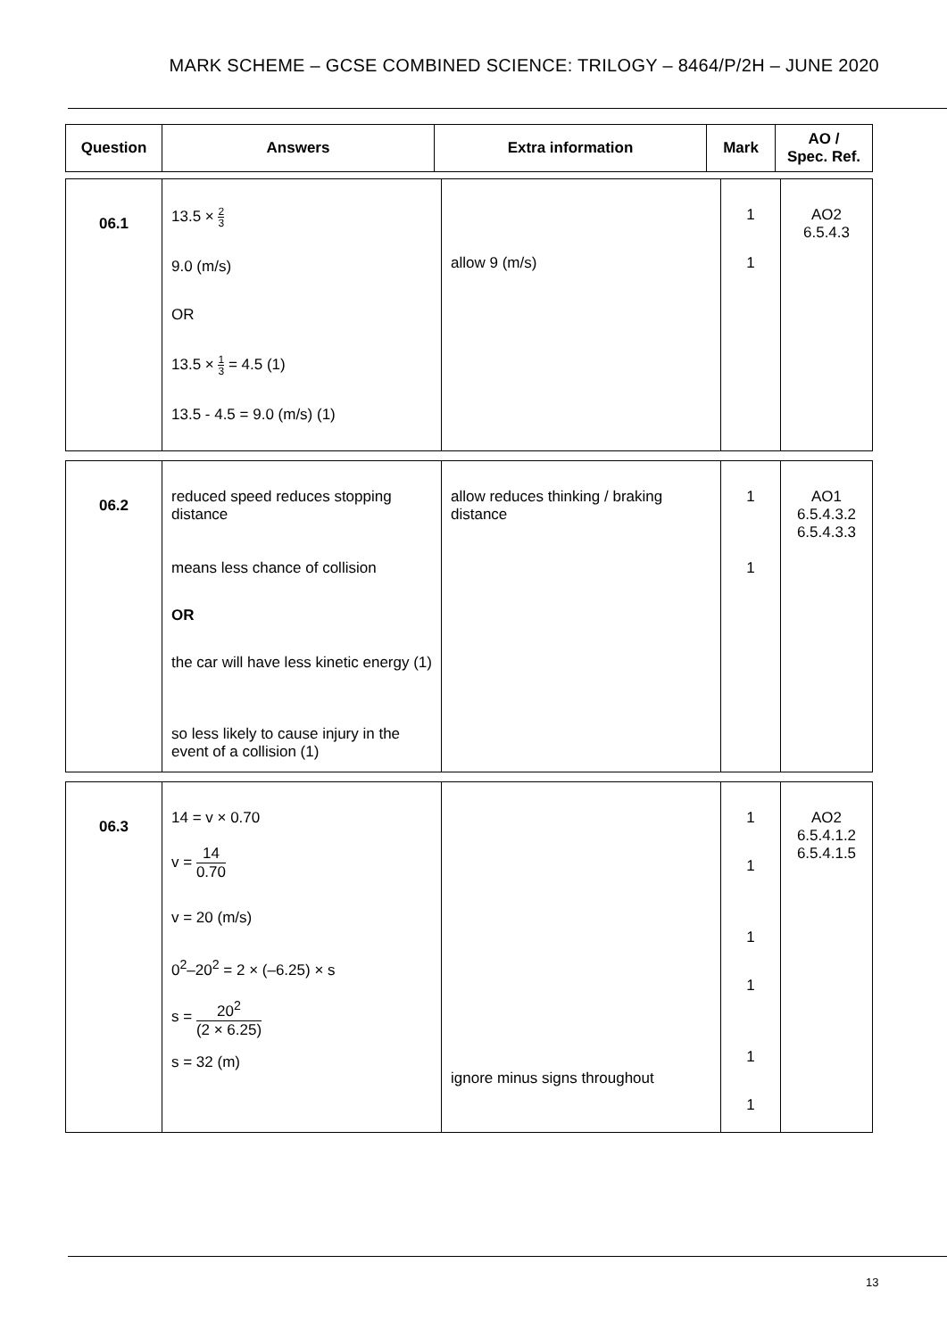MARK SCHEME – GCSE COMBINED SCIENCE: TRILOGY – 8464/P/2H – JUNE 2020
| Question | Answers | Extra information | Mark | AO / Spec. Ref. |
| --- | --- | --- | --- | --- |
| 06.1 | 13.5 × 2 3 9.0 (m/s) OR 13.5 × 1 3 = 4.5 (1) 13.5 - 4.5 = 9.0 (m/s) (1) | allow 9 (m/s) | 1 1 | AO2 6.5.4.3 |
| 06.2 | reduced speed reduces stopping distance means less chance of collision OR the car will have less kinetic energy (1) so less likely to cause injury in the event of a collision (1) | allow reduces thinking / braking distance | 1 1 | AO1 6.5.4.3.2 6.5.4.3.3 |
| 06.3 | 14 = v × 0.70 v = 14 0.70 v = 20 (m/s) 0<sup>2</sup>–20<sup>2</sup> = 2 × (–6.25) × s s = 20<sup>2</sup> (2 × 6.25) s = 32 (m) | ignore minus signs throughout | 1 1 1 1 1 1 | AO2 6.5.4.1.2 6.5.4.1.5 |
13